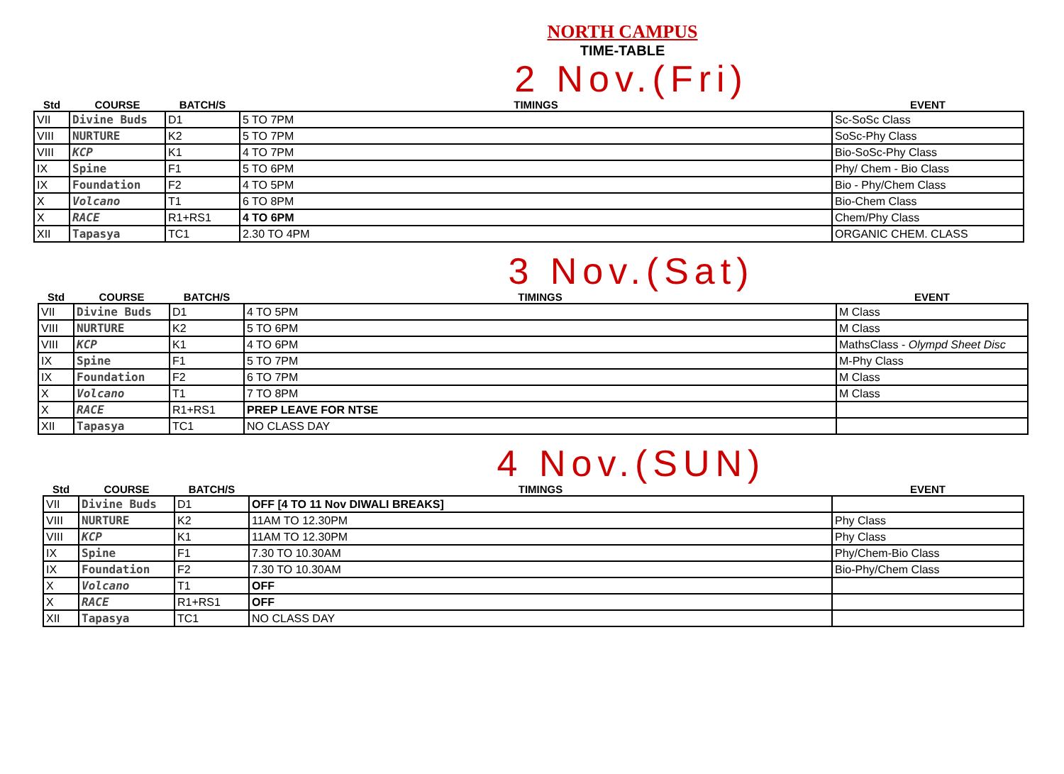NORTH CAMPUS
TIME-TABLE
2 Nov.(Fri)
| Std | COURSE | BATCH/S | TIMINGS | EVENT |
| --- | --- | --- | --- | --- |
| VII | Divine Buds | D1 | 5 TO 7PM | Sc-SoSc Class |
| VIII | NURTURE | K2 | 5 TO 7PM | SoSc-Phy Class |
| VIII | KCP | K1 | 4 TO 7PM | Bio-SoSc-Phy Class |
| IX | Spine | F1 | 5 TO 6PM | Phy/ Chem - Bio Class |
| IX | Foundation | F2 | 4 TO 5PM | Bio - Phy/Chem Class |
| X | Volcano | T1 | 6 TO 8PM | Bio-Chem Class |
| X | RACE | R1+RS1 | 4 TO 6PM | Chem/Phy Class |
| XII | Tapasya | TC1 | 2.30 TO 4PM | ORGANIC CHEM. CLASS |
3 Nov.(Sat)
| Std | COURSE | BATCH/S | TIMINGS | EVENT |
| --- | --- | --- | --- | --- |
| VII | Divine Buds | D1 | 4 TO 5PM | M Class |
| VIII | NURTURE | K2 | 5 TO 6PM | M Class |
| VIII | KCP | K1 | 4 TO 6PM | MathsClass - Olympd Sheet Disc |
| IX | Spine | F1 | 5 TO 7PM | M-Phy Class |
| IX | Foundation | F2 | 6 TO 7PM | M Class |
| X | Volcano | T1 | 7 TO 8PM | M Class |
| X | RACE | R1+RS1 | PREP LEAVE FOR NTSE | |
| XII | Tapasya | TC1 | NO CLASS DAY | |
4 Nov.(SUN)
| Std | COURSE | BATCH/S | TIMINGS | EVENT |
| --- | --- | --- | --- | --- |
| VII | Divine Buds | D1 | OFF [4 TO 11 Nov DIWALI BREAKS] | |
| VIII | NURTURE | K2 | 11AM TO 12.30PM | Phy Class |
| VIII | KCP | K1 | 11AM TO 12.30PM | Phy Class |
| IX | Spine | F1 | 7.30 TO 10.30AM | Phy/Chem-Bio Class |
| IX | Foundation | F2 | 7.30 TO 10.30AM | Bio-Phy/Chem Class |
| X | Volcano | T1 | OFF | |
| X | RACE | R1+RS1 | OFF | |
| XII | Tapasya | TC1 | NO CLASS DAY | |